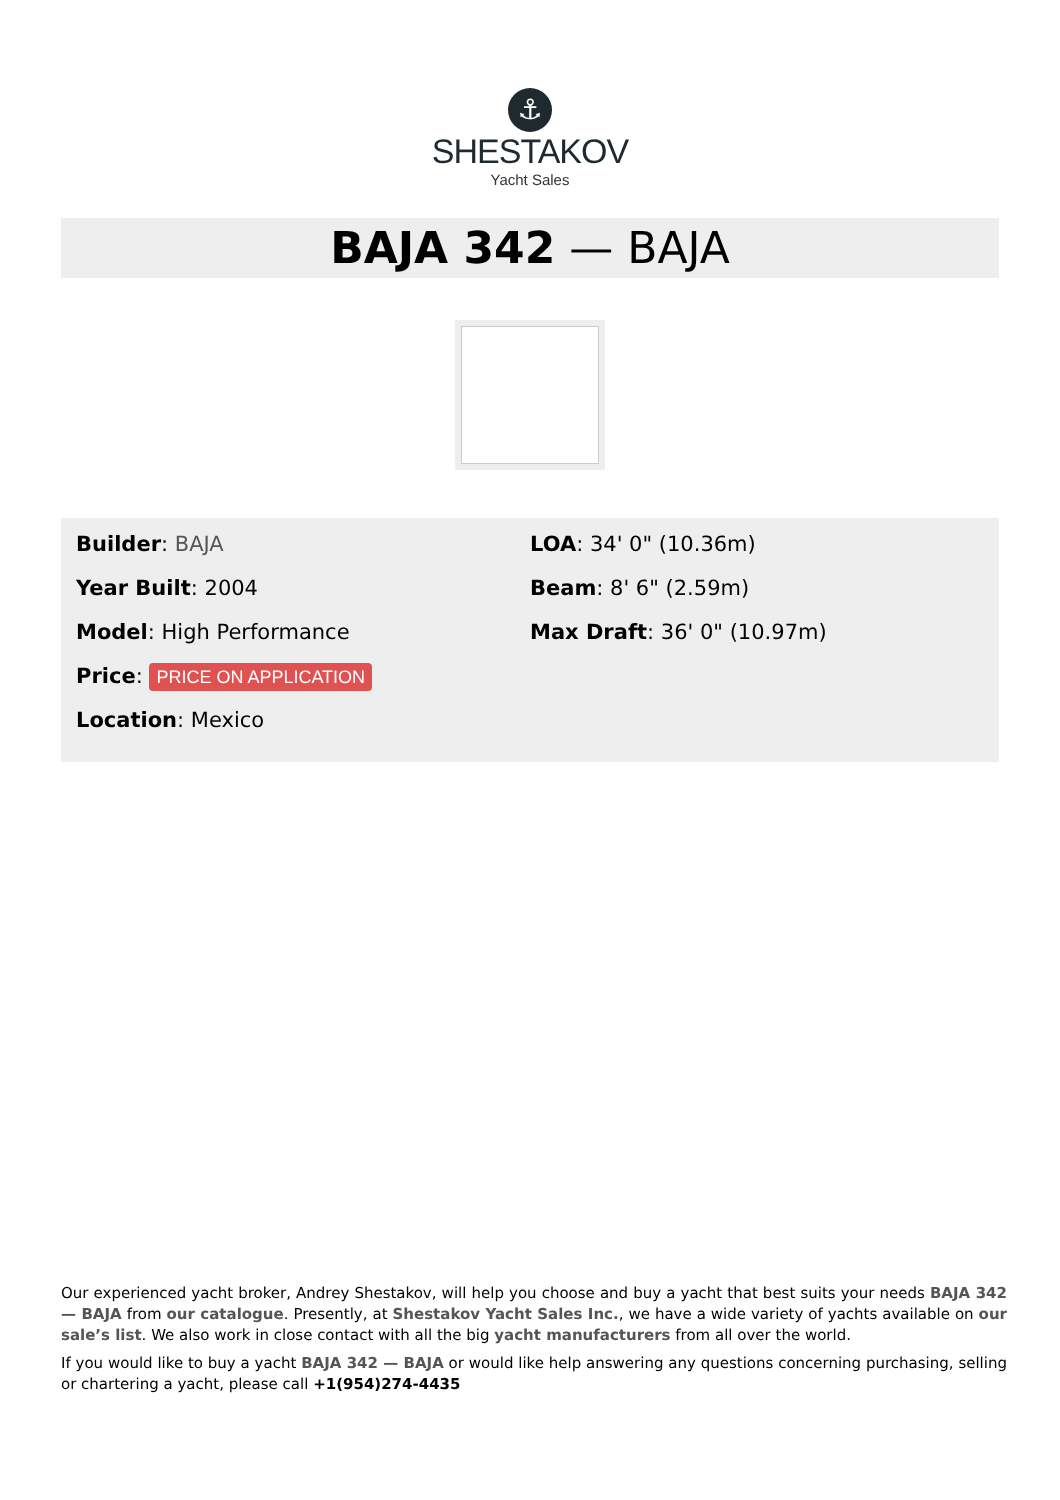⚓
SHESTAKOV
Yacht Sales
BAJA 342 — BAJA
Builder: BAJA
Year Built: 2004
Model: High Performance
Price: PRICE ON APPLICATION
Location: Mexico
LOA: 34' 0" (10.36m)
Beam: 8' 6" (2.59m)
Max Draft: 36' 0" (10.97m)
Our experienced yacht broker, Andrey Shestakov, will help you choose and buy a yacht that best suits your needs BAJA 342 — BAJA from our catalogue. Presently, at Shestakov Yacht Sales Inc., we have a wide variety of yachts available on our sale’s list. We also work in close contact with all the big yacht manufacturers from all over the world.
If you would like to buy a yacht BAJA 342 — BAJA or would like help answering any questions concerning purchasing, selling or chartering a yacht, please call +1(954)274-4435